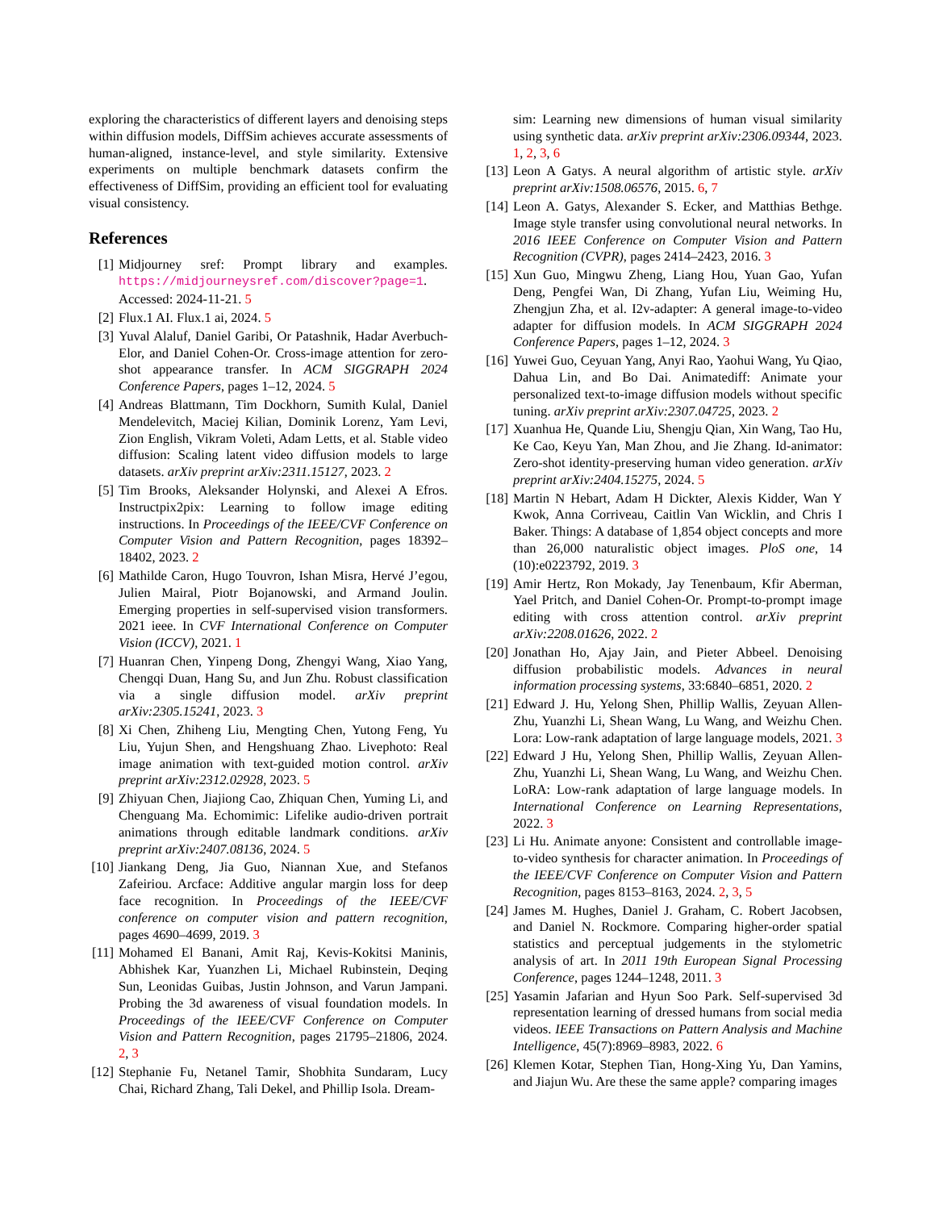exploring the characteristics of different layers and denoising steps within diffusion models, DiffSim achieves accurate assessments of human-aligned, instance-level, and style similarity. Extensive experiments on multiple benchmark datasets confirm the effectiveness of DiffSim, providing an efficient tool for evaluating visual consistency.
References
[1] Midjourney sref: Prompt library and examples. https://midjourneysref.com/discover?page=1. Accessed: 2024-11-21. 5
[2] Flux.1 AI. Flux.1 ai, 2024. 5
[3] Yuval Alaluf, Daniel Garibi, Or Patashnik, Hadar Averbuch-Elor, and Daniel Cohen-Or. Cross-image attention for zero-shot appearance transfer. In ACM SIGGRAPH 2024 Conference Papers, pages 1–12, 2024. 5
[4] Andreas Blattmann, Tim Dockhorn, Sumith Kulal, Daniel Mendelevitch, Maciej Kilian, Dominik Lorenz, Yam Levi, Zion English, Vikram Voleti, Adam Letts, et al. Stable video diffusion: Scaling latent video diffusion models to large datasets. arXiv preprint arXiv:2311.15127, 2023. 2
[5] Tim Brooks, Aleksander Holynski, and Alexei A Efros. Instructpix2pix: Learning to follow image editing instructions. In Proceedings of the IEEE/CVF Conference on Computer Vision and Pattern Recognition, pages 18392–18402, 2023. 2
[6] Mathilde Caron, Hugo Touvron, Ishan Misra, Hervé J’egou, Julien Mairal, Piotr Bojanowski, and Armand Joulin. Emerging properties in self-supervised vision transformers. 2021 ieee. In CVF International Conference on Computer Vision (ICCV), 2021. 1
[7] Huanran Chen, Yinpeng Dong, Zhengyi Wang, Xiao Yang, Chengqi Duan, Hang Su, and Jun Zhu. Robust classification via a single diffusion model. arXiv preprint arXiv:2305.15241, 2023. 3
[8] Xi Chen, Zhiheng Liu, Mengting Chen, Yutong Feng, Yu Liu, Yujun Shen, and Hengshuang Zhao. Livephoto: Real image animation with text-guided motion control. arXiv preprint arXiv:2312.02928, 2023. 5
[9] Zhiyuan Chen, Jiajiong Cao, Zhiquan Chen, Yuming Li, and Chenguang Ma. Echomimic: Lifelike audio-driven portrait animations through editable landmark conditions. arXiv preprint arXiv:2407.08136, 2024. 5
[10]
Jiankang Deng, Jia Guo, Niannan Xue, and Stefanos Zafeiriou. Arcface: Additive angular margin loss for deep face recognition. In Proceedings of the IEEE/CVF conference on computer vision and pattern recognition, pages 4690–4699, 2019. 3
[11]
Mohamed El Banani, Amit Raj, Kevis-Kokitsi Maninis, Abhishek Kar, Yuanzhen Li, Michael Rubinstein, Deqing Sun, Leonidas Guibas, Justin Johnson, and Varun Jampani. Probing the 3d awareness of visual foundation models. In Proceedings of the IEEE/CVF Conference on Computer Vision and Pattern Recognition, pages 21795–21806, 2024. 2, 3
[12]
Stephanie Fu, Netanel Tamir, Shobhita Sundaram, Lucy Chai, Richard Zhang, Tali Dekel, and Phillip Isola. Dream-
sim: Learning new dimensions of human visual similarity using synthetic data. arXiv preprint arXiv:2306.09344, 2023. 1, 2, 3, 6
[13]
Leon A Gatys. A neural algorithm of artistic style. arXiv preprint arXiv:1508.06576, 2015. 6, 7
[14]
Leon A. Gatys, Alexander S. Ecker, and Matthias Bethge. Image style transfer using convolutional neural networks. In 2016 IEEE Conference on Computer Vision and Pattern Recognition (CVPR), pages 2414–2423, 2016. 3
[15]
Xun Guo, Mingwu Zheng, Liang Hou, Yuan Gao, Yufan Deng, Pengfei Wan, Di Zhang, Yufan Liu, Weiming Hu, Zhengjun Zha, et al. I2v-adapter: A general image-to-video adapter for diffusion models. In ACM SIGGRAPH 2024 Conference Papers, pages 1–12, 2024. 3
[16]
Yuwei Guo, Ceyuan Yang, Anyi Rao, Yaohui Wang, Yu Qiao, Dahua Lin, and Bo Dai. Animatediff: Animate your personalized text-to-image diffusion models without specific tuning. arXiv preprint arXiv:2307.04725, 2023. 2
[17]
Xuanhua He, Quande Liu, Shengju Qian, Xin Wang, Tao Hu, Ke Cao, Keyu Yan, Man Zhou, and Jie Zhang. Id-animator: Zero-shot identity-preserving human video generation. arXiv preprint arXiv:2404.15275, 2024. 5
[18]
Martin N Hebart, Adam H Dickter, Alexis Kidder, Wan Y Kwok, Anna Corriveau, Caitlin Van Wicklin, and Chris I Baker. Things: A database of 1,854 object concepts and more than 26,000 naturalistic object images. PloS one, 14 (10):e0223792, 2019. 3
[19]
Amir Hertz, Ron Mokady, Jay Tenenbaum, Kfir Aberman, Yael Pritch, and Daniel Cohen-Or. Prompt-to-prompt image editing with cross attention control. arXiv preprint arXiv:2208.01626, 2022. 2
[20]
Jonathan Ho, Ajay Jain, and Pieter Abbeel. Denoising diffusion probabilistic models. Advances in neural information processing systems, 33:6840–6851, 2020. 2
[21]
Edward J. Hu, Yelong Shen, Phillip Wallis, Zeyuan Allen-Zhu, Yuanzhi Li, Shean Wang, Lu Wang, and Weizhu Chen. Lora: Low-rank adaptation of large language models, 2021. 3
[22]
Edward J Hu, Yelong Shen, Phillip Wallis, Zeyuan Allen-Zhu, Yuanzhi Li, Shean Wang, Lu Wang, and Weizhu Chen. LoRA: Low-rank adaptation of large language models. In International Conference on Learning Representations, 2022. 3
[23]
Li Hu. Animate anyone: Consistent and controllable image-to-video synthesis for character animation. In Proceedings of the IEEE/CVF Conference on Computer Vision and Pattern Recognition, pages 8153–8163, 2024. 2, 3, 5
[24]
James M. Hughes, Daniel J. Graham, C. Robert Jacobsen, and Daniel N. Rockmore. Comparing higher-order spatial statistics and perceptual judgements in the stylometric analysis of art. In 2011 19th European Signal Processing Conference, pages 1244–1248, 2011. 3
[25]
Yasamin Jafarian and Hyun Soo Park. Self-supervised 3d representation learning of dressed humans from social media videos. IEEE Transactions on Pattern Analysis and Machine Intelligence, 45(7):8969–8983, 2022. 6
[26]
Klemen Kotar, Stephen Tian, Hong-Xing Yu, Dan Yamins, and Jiajun Wu. Are these the same apple? comparing images